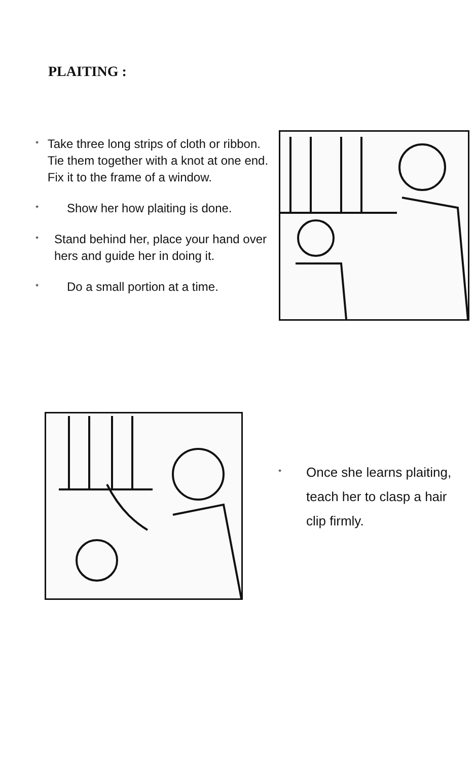PLAITING :
* Take three long strips of cloth or ribbon. Tie them together with a knot at one end. Fix it to the frame of a window.
* Show her how plaiting is done.
* Stand behind her, place your hand over hers and guide her in doing it.
* Do a small portion at a time.
* Once she learns plaiting, teach her to clasp a hair clip firmly.